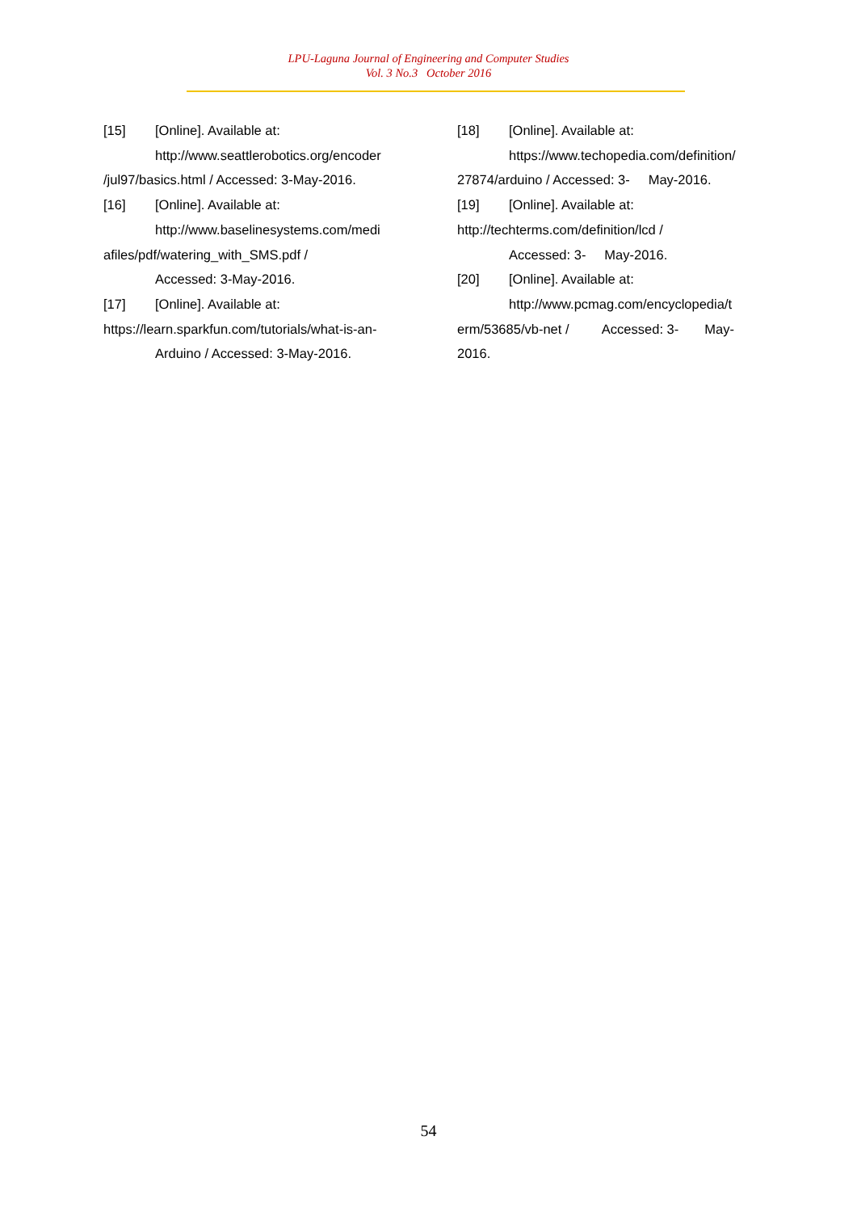LPU-Laguna Journal of Engineering and Computer Studies
Vol. 3 No.3 October 2016
[15] [Online]. Available at:
http://www.seattlerobotics.org/encoder
/jul97/basics.html / Accessed: 3-May-2016.
[16] [Online]. Available at:
http://www.baselinesystems.com/medi
afiles/pdf/watering_with_SMS.pdf /
Accessed: 3-May-2016.
[17] [Online]. Available at:
https://learn.sparkfun.com/tutorials/what-is-an-
Arduino / Accessed: 3-May-2016.
[18] [Online]. Available at:
https://www.techopedia.com/definition/
27874/arduino / Accessed: 3- May-2016.
[19] [Online]. Available at:
http://techterms.com/definition/lcd /
Accessed: 3- May-2016.
[20] [Online]. Available at:
http://www.pcmag.com/encyclopedia/t
erm/53685/vb-net / Accessed: 3- May-
2016.
54